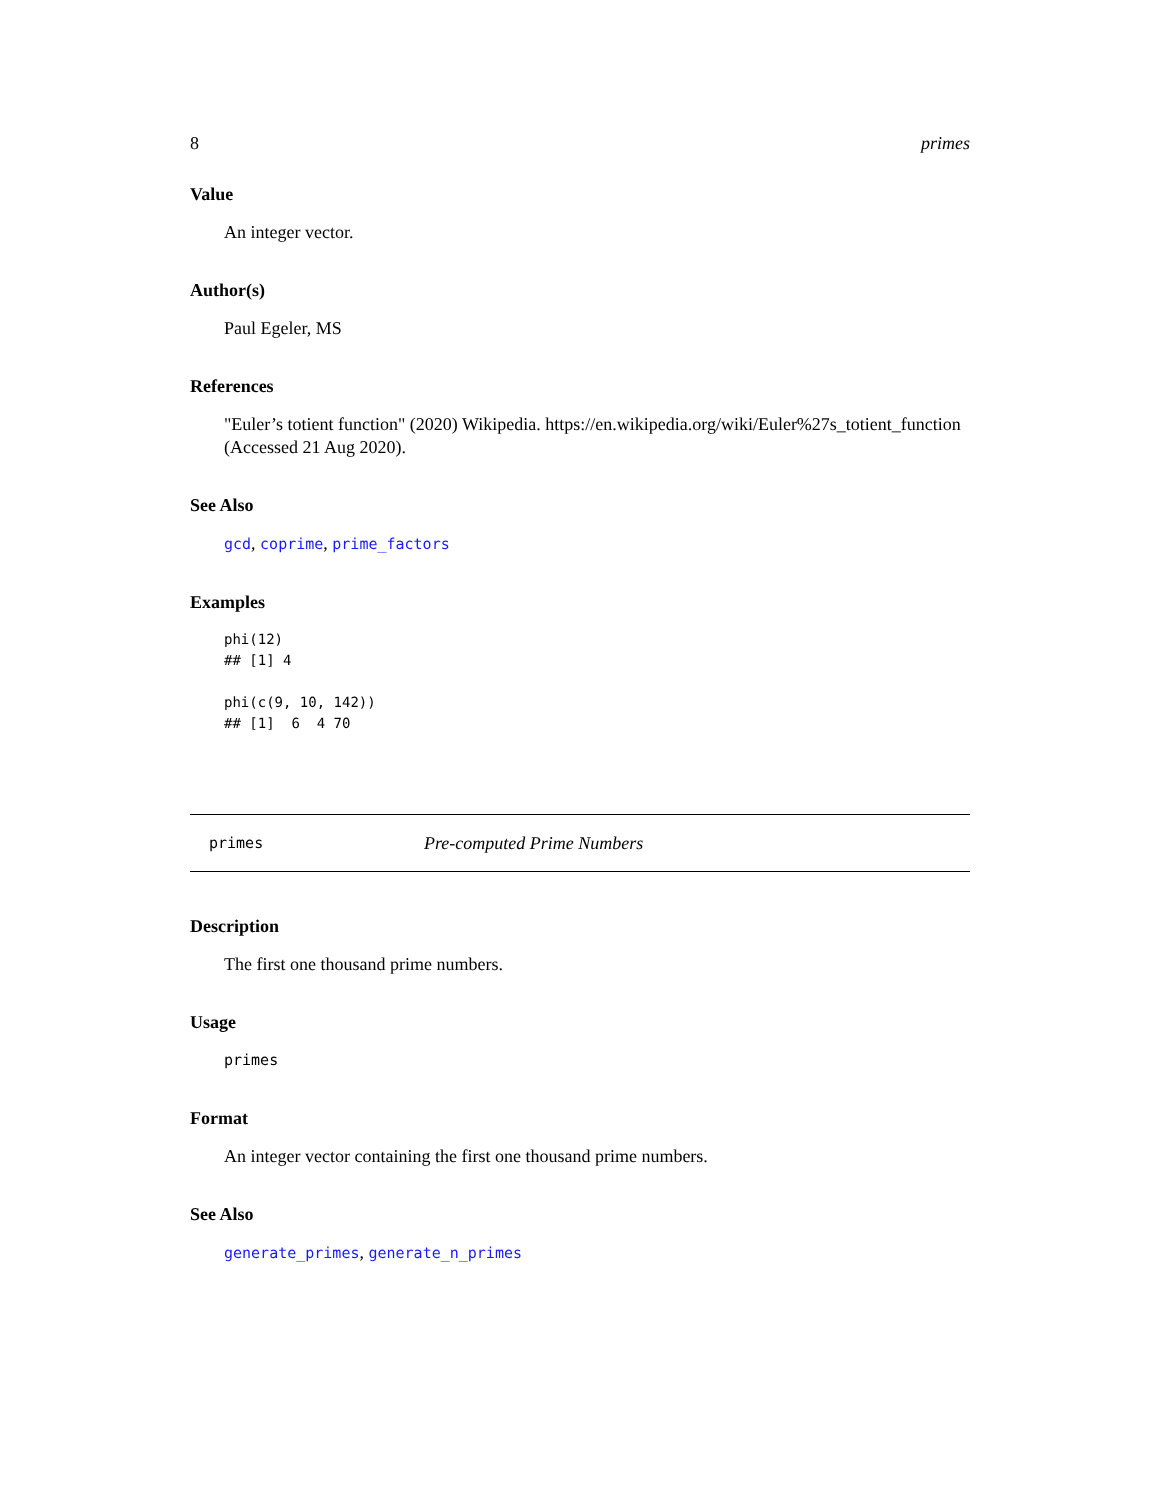8 primes
Value
An integer vector.
Author(s)
Paul Egeler, MS
References
"Euler’s totient function" (2020) Wikipedia. https://en.wikipedia.org/wiki/Euler%27s_totient_function (Accessed 21 Aug 2020).
See Also
gcd, coprime, prime_factors
Examples
phi(12)
## [1] 4

phi(c(9, 10, 142))
## [1]  6  4 70
primes Pre-computed Prime Numbers
Description
The first one thousand prime numbers.
Usage
primes
Format
An integer vector containing the first one thousand prime numbers.
See Also
generate_primes, generate_n_primes